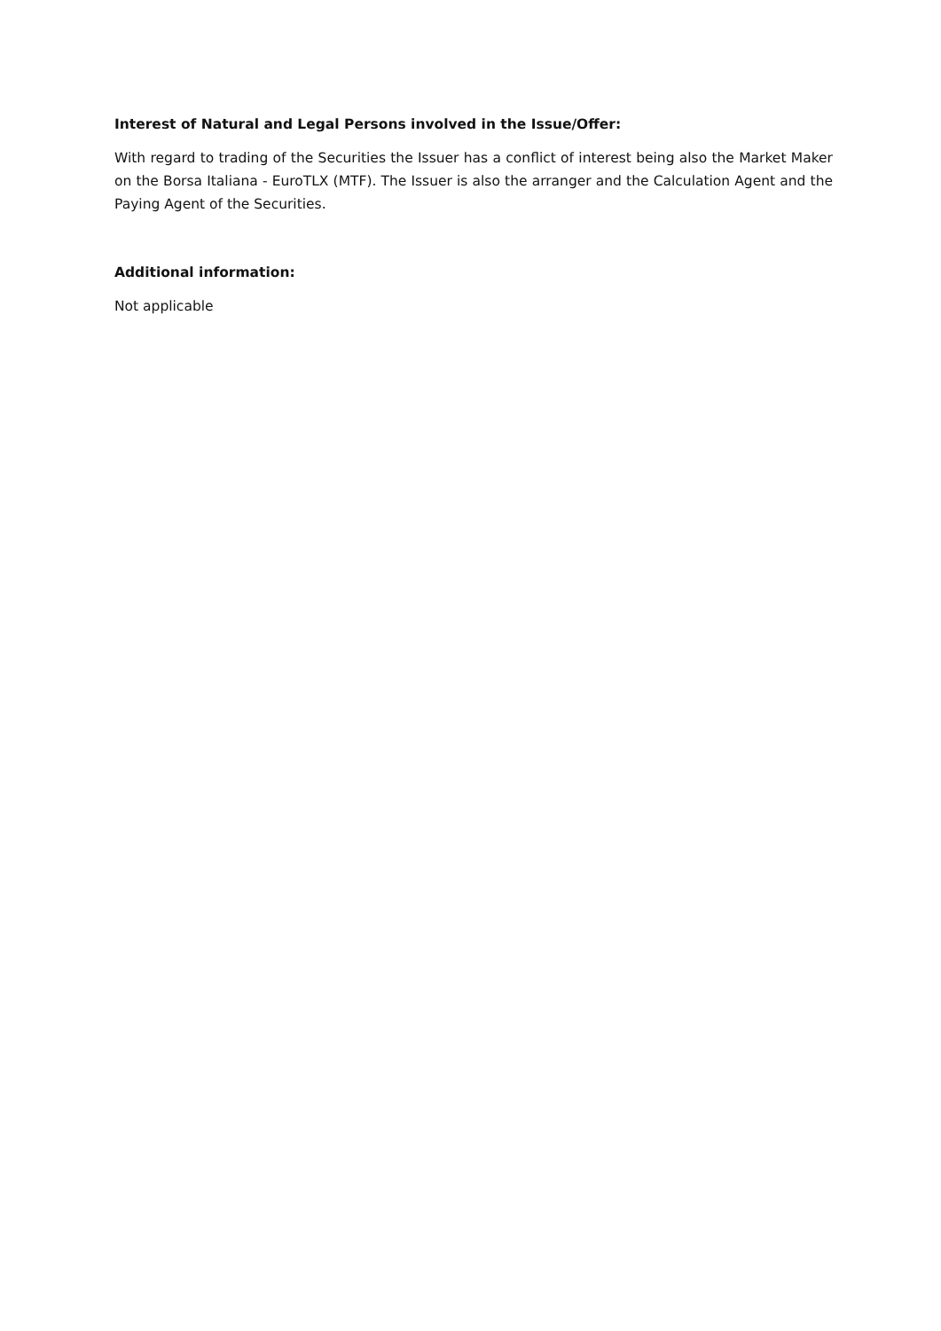Interest of Natural and Legal Persons involved in the Issue/Offer:
With regard to trading of the Securities the Issuer has a conflict of interest being also the Market Maker on the Borsa Italiana - EuroTLX (MTF). The Issuer is also the arranger and the Calculation Agent and the Paying Agent of the Securities.
Additional information:
Not applicable